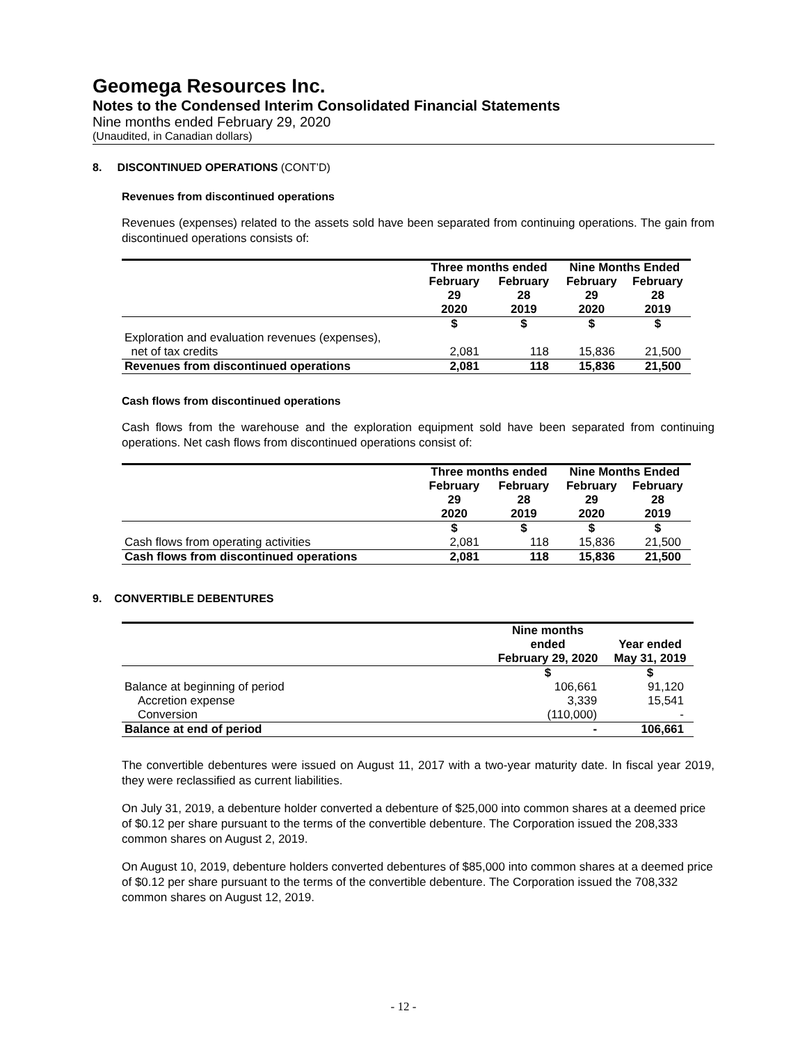Geomega Resources Inc.
Notes to the Condensed Interim Consolidated Financial Statements
Nine months ended February 29, 2020
(Unaudited, in Canadian dollars)
8. DISCONTINUED OPERATIONS (CONT’D)
Revenues from discontinued operations
Revenues (expenses) related to the assets sold have been separated from continuing operations. The gain from discontinued operations consists of:
| | Three months ended | | Nine Months Ended | |
| --- | --- | --- | --- | --- |
| | February 29 2020 | February 28 2019 | February 29 2020 | February 28 2019 |
| | $ | $ | $ | $ |
| Exploration and evaluation revenues (expenses), net of tax credits | 2,081 | 118 | 15,836 | 21,500 |
| Revenues from discontinued operations | 2,081 | 118 | 15,836 | 21,500 |
Cash flows from discontinued operations
Cash flows from the warehouse and the exploration equipment sold have been separated from continuing operations. Net cash flows from discontinued operations consist of:
| | Three months ended | | Nine Months Ended | |
| --- | --- | --- | --- | --- |
| | February 29 2020 | February 28 2019 | February 29 2020 | February 28 2019 |
| | $ | $ | $ | $ |
| Cash flows from operating activities | 2,081 | 118 | 15,836 | 21,500 |
| Cash flows from discontinued operations | 2,081 | 118 | 15,836 | 21,500 |
9. CONVERTIBLE DEBENTURES
| | Nine months ended February 29, 2020 | Year ended May 31, 2019 |
| --- | --- | --- |
| | $ | $ |
| Balance at beginning of period | 106,661 | 91,120 |
| Accretion expense | 3,339 | 15,541 |
| Conversion | (110,000) | - |
| Balance at end of period | - | 106,661 |
The convertible debentures were issued on August 11, 2017 with a two-year maturity date. In fiscal year 2019, they were reclassified as current liabilities.
On July 31, 2019, a debenture holder converted a debenture of $25,000 into common shares at a deemed price of $0.12 per share pursuant to the terms of the convertible debenture. The Corporation issued the 208,333 common shares on August 2, 2019.
On August 10, 2019, debenture holders converted debentures of $85,000 into common shares at a deemed price of $0.12 per share pursuant to the terms of the convertible debenture. The Corporation issued the 708,332 common shares on August 12, 2019.
- 12 -